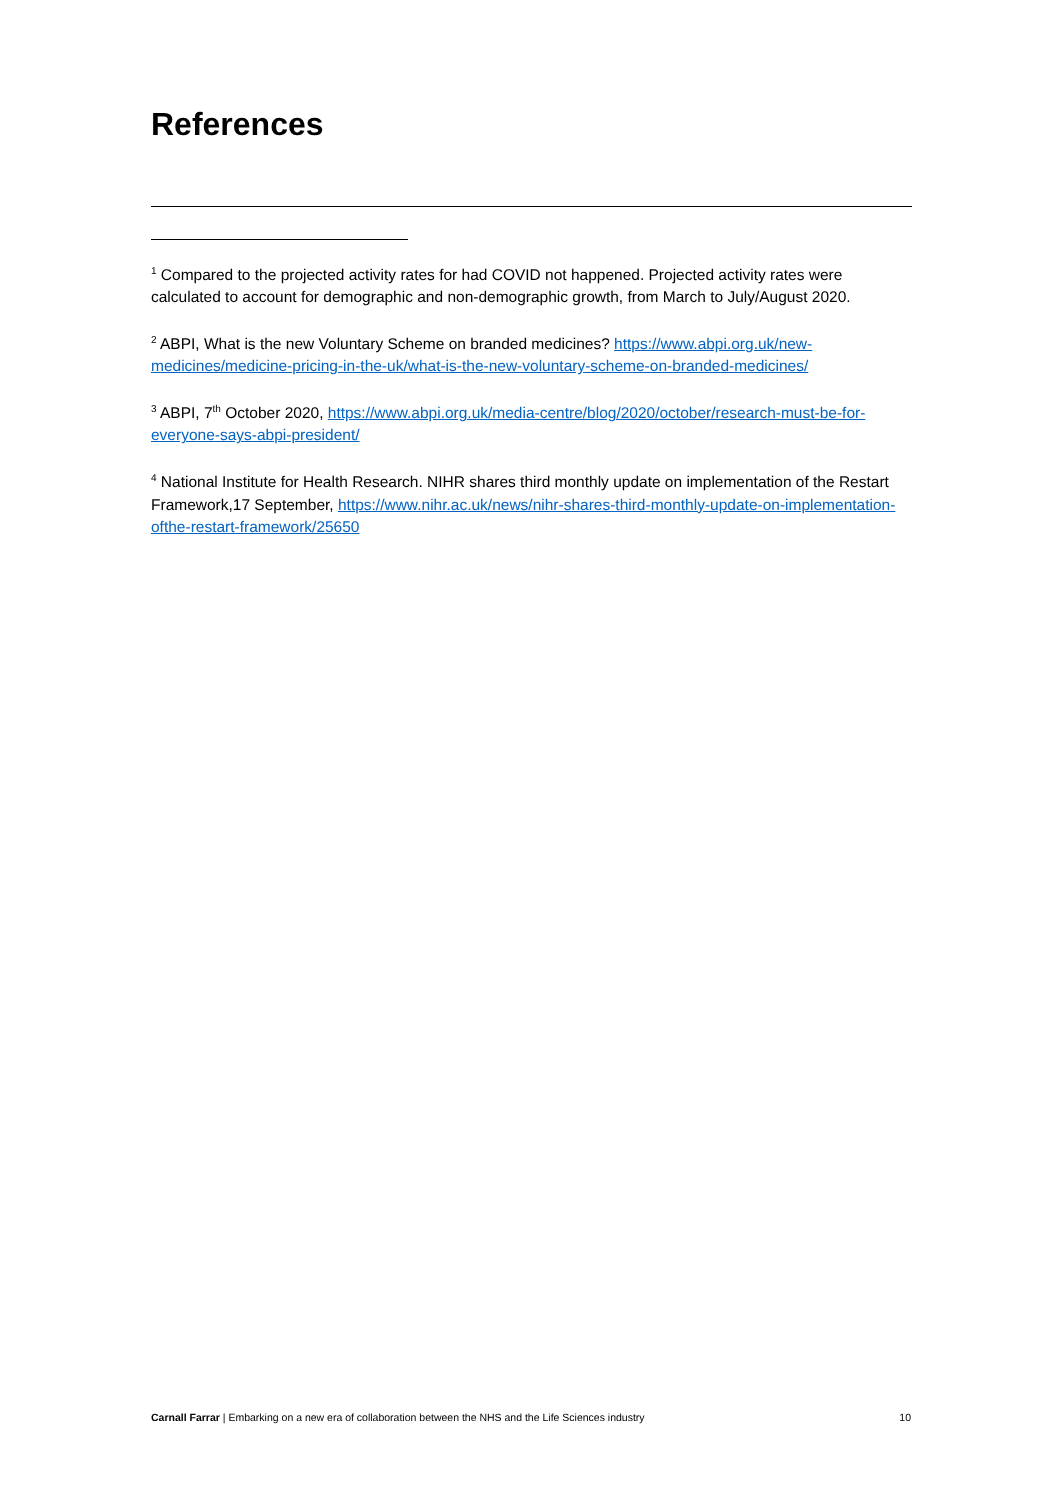References
<sup>1</sup> Compared to the projected activity rates for had COVID not happened. Projected activity rates were calculated to account for demographic and non-demographic growth, from March to July/August 2020.
<sup>2</sup> ABPI, What is the new Voluntary Scheme on branded medicines? https://www.abpi.org.uk/new-medicines/medicine-pricing-in-the-uk/what-is-the-new-voluntary-scheme-on-branded-medicines/
<sup>3</sup> ABPI, 7<sup>th</sup> October 2020, https://www.abpi.org.uk/media-centre/blog/2020/october/research-must-be-for-everyone-says-abpi-president/
<sup>4</sup> National Institute for Health Research. NIHR shares third monthly update on implementation of the Restart Framework,17 September, https://www.nihr.ac.uk/news/nihr-shares-third-monthly-update-on-implementation-ofthe-restart-framework/25650
Carnall Farrar | Embarking on a new era of collaboration between the NHS and the Life Sciences industry 10